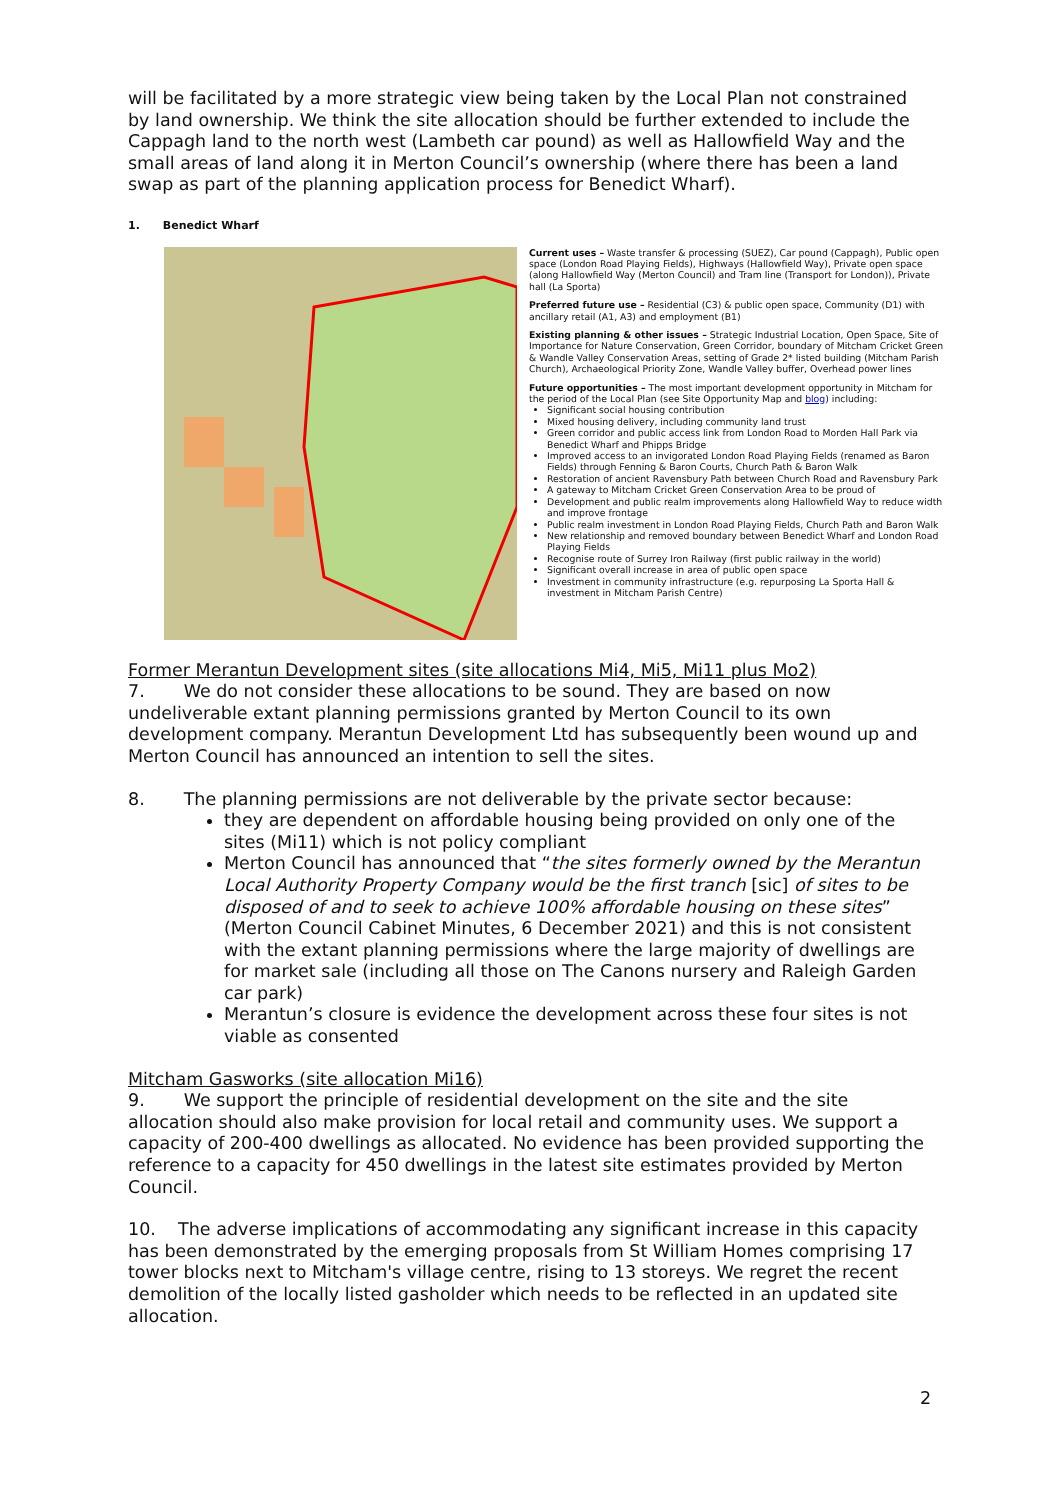will be facilitated by a more strategic view being taken by the Local Plan not constrained by land ownership. We think the site allocation should be further extended to include the Cappagh land to the north west (Lambeth car pound) as well as Hallowfield Way and the small areas of land along it in Merton Council’s ownership (where there has been a land swap as part of the planning application process for Benedict Wharf).
1. Benedict Wharf
Current uses – Waste transfer & processing (SUEZ), Car pound (Cappagh), Public open space (London Road Playing Fields), Highways (Hallowfield Way), Private open space (along Hallowfield Way (Merton Council) and Tram line (Transport for London)), Private hall (La Sporta)
Preferred future use – Residential (C3) & public open space, Community (D1) with ancillary retail (A1, A3) and employment (B1)
Existing planning & other issues – Strategic Industrial Location, Open Space, Site of Importance for Nature Conservation, Green Corridor, boundary of Mitcham Cricket Green & Wandle Valley Conservation Areas, setting of Grade 2* listed building (Mitcham Parish Church), Archaeological Priority Zone, Wandle Valley buffer, Overhead power lines
Future opportunities – The most important development opportunity in Mitcham for the period of the Local Plan (see Site Opportunity Map and blog) including:
Significant social housing contribution
Mixed housing delivery, including community land trust
Green corridor and public access link from London Road to Morden Hall Park via Benedict Wharf and Phipps Bridge
Improved access to an invigorated London Road Playing Fields (renamed as Baron Fields) through Fenning & Baron Courts, Church Path & Baron Walk
Restoration of ancient Ravensbury Path between Church Road and Ravensbury Park
A gateway to Mitcham Cricket Green Conservation Area to be proud of
Development and public realm improvements along Hallowfield Way to reduce width and improve frontage
Public realm investment in London Road Playing Fields, Church Path and Baron Walk
New relationship and removed boundary between Benedict Wharf and London Road Playing Fields
Recognise route of Surrey Iron Railway (first public railway in the world)
Significant overall increase in area of public open space
Investment in community infrastructure (e.g. repurposing La Sporta Hall & investment in Mitcham Parish Centre)
Former Merantun Development sites (site allocations Mi4, Mi5, Mi11 plus Mo2)
7. We do not consider these allocations to be sound. They are based on now undeliverable extant planning permissions granted by Merton Council to its own development company. Merantun Development Ltd has subsequently been wound up and Merton Council has announced an intention to sell the sites.
8. The planning permissions are not deliverable by the private sector because:
they are dependent on affordable housing being provided on only one of the sites (Mi11) which is not policy compliant
Merton Council has announced that “the sites formerly owned by the Merantun Local Authority Property Company would be the first tranch [sic] of sites to be disposed of and to seek to achieve 100% affordable housing on these sites” (Merton Council Cabinet Minutes, 6 December 2021) and this is not consistent with the extant planning permissions where the large majority of dwellings are for market sale (including all those on The Canons nursery and Raleigh Garden car park)
Merantun’s closure is evidence the development across these four sites is not viable as consented
Mitcham Gasworks (site allocation Mi16)
9. We support the principle of residential development on the site and the site allocation should also make provision for local retail and community uses. We support a capacity of 200-400 dwellings as allocated. No evidence has been provided supporting the reference to a capacity for 450 dwellings in the latest site estimates provided by Merton Council.
10. The adverse implications of accommodating any significant increase in this capacity has been demonstrated by the emerging proposals from St William Homes comprising 17 tower blocks next to Mitcham's village centre, rising to 13 storeys. We regret the recent demolition of the locally listed gasholder which needs to be reflected in an updated site allocation.
2